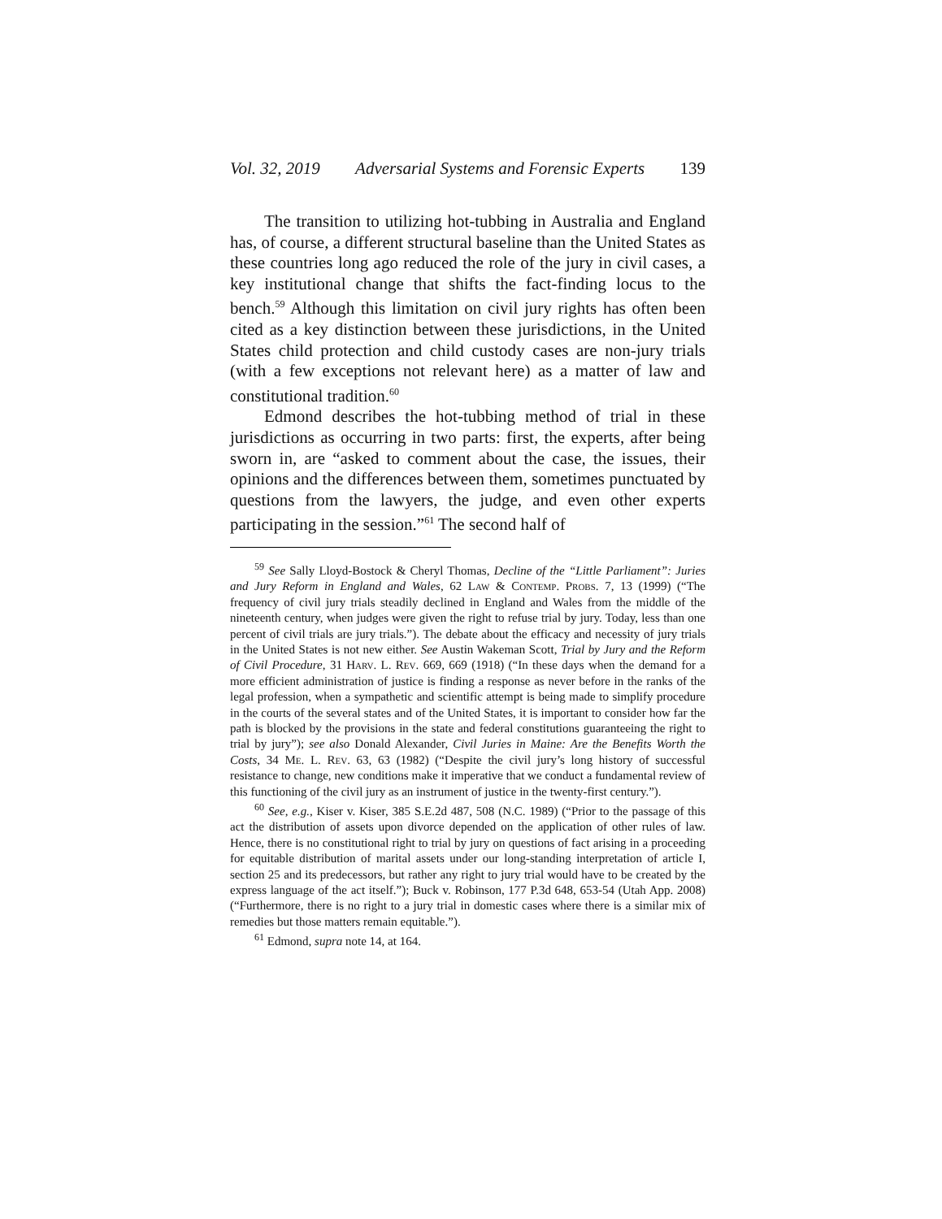Vol. 32, 2019 Adversarial Systems and Forensic Experts 139
The transition to utilizing hot-tubbing in Australia and England has, of course, a different structural baseline than the United States as these countries long ago reduced the role of the jury in civil cases, a key institutional change that shifts the fact-finding locus to the bench.<sup>59</sup> Although this limitation on civil jury rights has often been cited as a key distinction between these jurisdictions, in the United States child protection and child custody cases are non-jury trials (with a few exceptions not relevant here) as a matter of law and constitutional tradition.<sup>60</sup>
Edmond describes the hot-tubbing method of trial in these jurisdictions as occurring in two parts: first, the experts, after being sworn in, are “asked to comment about the case, the issues, their opinions and the differences between them, sometimes punctuated by questions from the lawyers, the judge, and even other experts participating in the session.”<sup>61</sup> The second half of
<sup>59</sup> See Sally Lloyd-Bostock & Cheryl Thomas, Decline of the “Little Parliament”: Juries and Jury Reform in England and Wales, 62 Law & Contemp. Probs. 7, 13 (1999) (“The frequency of civil jury trials steadily declined in England and Wales from the middle of the nineteenth century, when judges were given the right to refuse trial by jury. Today, less than one percent of civil trials are jury trials.”). The debate about the efficacy and necessity of jury trials in the United States is not new either. See Austin Wakeman Scott, Trial by Jury and the Reform of Civil Procedure, 31 Harv. L. Rev. 669, 669 (1918) (“In these days when the demand for a more efficient administration of justice is finding a response as never before in the ranks of the legal profession, when a sympathetic and scientific attempt is being made to simplify procedure in the courts of the several states and of the United States, it is important to consider how far the path is blocked by the provisions in the state and federal constitutions guaranteeing the right to trial by jury”); see also Donald Alexander, Civil Juries in Maine: Are the Benefits Worth the Costs, 34 Me. L. Rev. 63, 63 (1982) (“Despite the civil jury’s long history of successful resistance to change, new conditions make it imperative that we conduct a fundamental review of this functioning of the civil jury as an instrument of justice in the twenty-first century.”).
<sup>60</sup> See, e.g., Kiser v. Kiser, 385 S.E.2d 487, 508 (N.C. 1989) (“Prior to the passage of this act the distribution of assets upon divorce depended on the application of other rules of law. Hence, there is no constitutional right to trial by jury on questions of fact arising in a proceeding for equitable distribution of marital assets under our long-standing interpretation of article I, section 25 and its predecessors, but rather any right to jury trial would have to be created by the express language of the act itself.”); Buck v. Robinson, 177 P.3d 648, 653-54 (Utah App. 2008) (“Furthermore, there is no right to a jury trial in domestic cases where there is a similar mix of remedies but those matters remain equitable.”).
<sup>61</sup> Edmond, supra note 14, at 164.